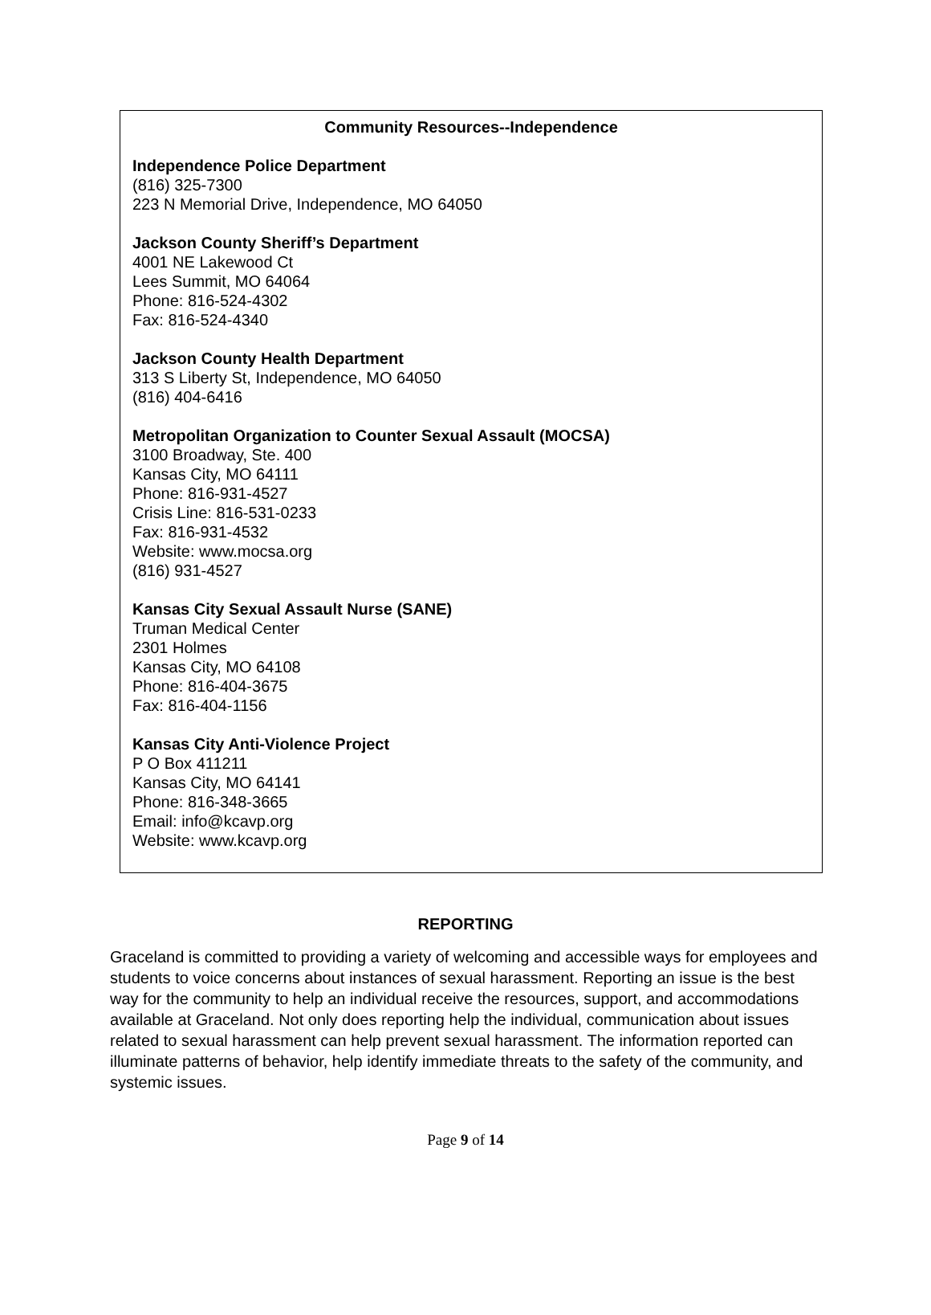Community Resources--Independence
Independence Police Department
(816) 325-7300
223 N Memorial Drive, Independence, MO 64050
Jackson County Sheriff’s Department
4001 NE Lakewood Ct
Lees Summit, MO 64064
Phone: 816-524-4302
Fax: 816-524-4340
Jackson County Health Department
313 S Liberty St, Independence, MO 64050
(816) 404-6416
Metropolitan Organization to Counter Sexual Assault (MOCSA)
3100 Broadway, Ste. 400
Kansas City, MO 64111
Phone: 816-931-4527
Crisis Line: 816-531-0233
Fax: 816-931-4532
Website: www.mocsa.org
(816) 931-4527
Kansas City Sexual Assault Nurse (SANE)
Truman Medical Center
2301 Holmes
Kansas City, MO 64108
Phone: 816-404-3675
Fax: 816-404-1156
Kansas City Anti-Violence Project
P O Box 411211
Kansas City, MO 64141
Phone: 816-348-3665
Email: info@kcavp.org
Website: www.kcavp.org
REPORTING
Graceland is committed to providing a variety of welcoming and accessible ways for employees and students to voice concerns about instances of sexual harassment. Reporting an issue is the best way for the community to help an individual receive the resources, support, and accommodations available at Graceland. Not only does reporting help the individual, communication about issues related to sexual harassment can help prevent sexual harassment. The information reported can illuminate patterns of behavior, help identify immediate threats to the safety of the community, and systemic issues.
Page 9 of 14